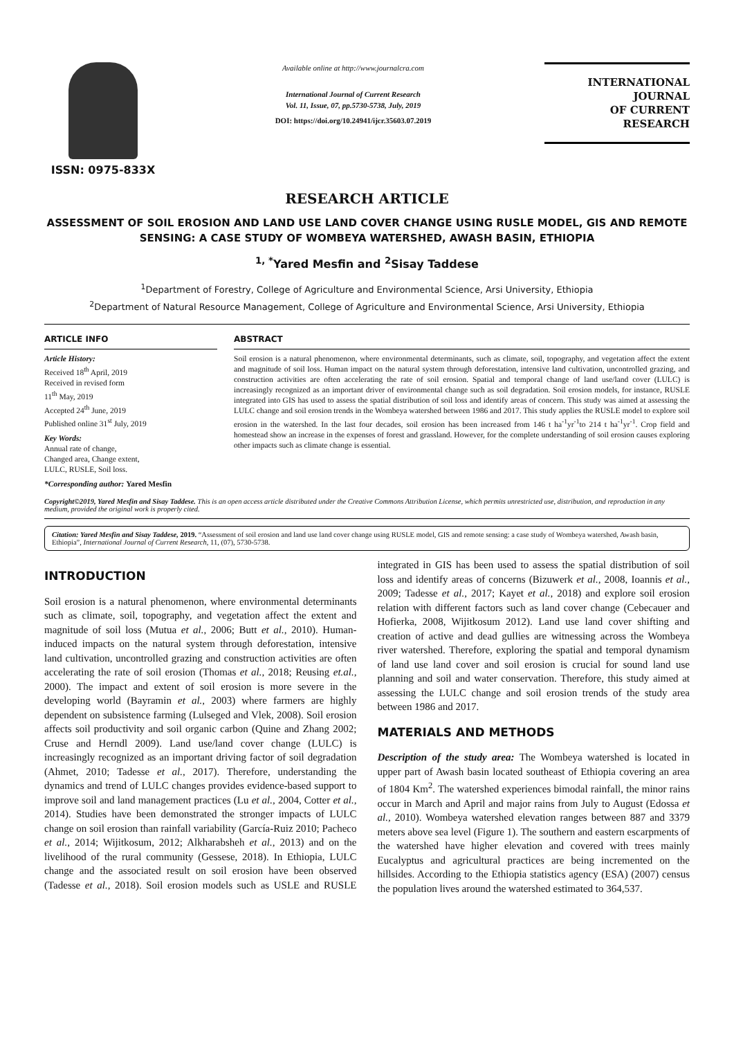ISSN: 0975-833X
Available online at http://www.journalcra.com
International Journal of Current Research
Vol. 11, Issue, 07, pp.5730-5738, July, 2019
DOI: https://doi.org/10.24941/ijcr.35603.07.2019
INTERNATIONAL JOURNAL
OF CURRENT RESEARCH
RESEARCH ARTICLE
ASSESSMENT OF SOIL EROSION AND LAND USE LAND COVER CHANGE USING RUSLE MODEL, GIS AND REMOTE SENSING: A CASE STUDY OF WOMBEYA WATERSHED, AWASH BASIN, ETHIOPIA
<sup>1, *</sup>Yared Mesfin and <sup>2</sup>Sisay Taddese
<sup>1</sup> Department of Forestry, College of Agriculture and Environmental Science, Arsi University, Ethiopia
<sup>2</sup> Department of Natural Resource Management, College of Agriculture and Environmental Science, Arsi University, Ethiopia
ARTICLE INFO
Article History:
Received 18<sup>th</sup> April, 2019
Received in revised form
11<sup>th</sup> May, 2019
Accepted 24<sup>th</sup> June, 2019
Published online 31<sup>st</sup> July, 2019
Key Words:
Annual rate of change,
Changed area, Change extent,
LULC, RUSLE, Soil loss.
*Corresponding author: Yared Mesfin
ABSTRACT
Soil erosion is a natural phenomenon, where environmental determinants, such as climate, soil, topography, and vegetation affect the extent and magnitude of soil loss. Human impact on the natural system through deforestation, intensive land cultivation, uncontrolled grazing, and construction activities are often accelerating the rate of soil erosion. Spatial and temporal change of land use/land cover (LULC) is increasingly recognized as an important driver of environmental change such as soil degradation. Soil erosion models, for instance, RUSLE integrated into GIS has used to assess the spatial distribution of soil loss and identify areas of concern. This study was aimed at assessing the LULC change and soil erosion trends in the Wombeya watershed between 1986 and 2017. This study applies the RUSLE model to explore soil erosion in the watershed. In the last four decades, soil erosion has been increased from 146 t ha<sup>-1</sup>yr<sup>-1</sup>to 214 t ha<sup>-1</sup>yr<sup>-1</sup>. Crop field and homestead show an increase in the expenses of forest and grassland. However, for the complete understanding of soil erosion causes exploring other impacts such as climate change is essential.
Copyright©2019, Yared Mesfin and Sisay Taddese. This is an open access article distributed under the Creative Commons Attribution License, which permits unrestricted use, distribution, and reproduction in any medium, provided the original work is properly cited.
Citation: Yared Mesfin and Sisay Taddese, 2019. “Assessment of soil erosion and land use land cover change using RUSLE model, GIS and remote sensing: a case study of Wombeya watershed, Awash basin, Ethiopia”, International Journal of Current Research, 11, (07), 5730-5738.
INTRODUCTION
Soil erosion is a natural phenomenon, where environmental determinants such as climate, soil, topography, and vegetation affect the extent and magnitude of soil loss (Mutua et al., 2006; Butt et al., 2010). Human-induced impacts on the natural system through deforestation, intensive land cultivation, uncontrolled grazing and construction activities are often accelerating the rate of soil erosion (Thomas et al., 2018; Reusing et.al., 2000). The impact and extent of soil erosion is more severe in the developing world (Bayramin et al., 2003) where farmers are highly dependent on subsistence farming (Lulseged and Vlek, 2008). Soil erosion affects soil productivity and soil organic carbon (Quine and Zhang 2002; Cruse and Herndl 2009). Land use/land cover change (LULC) is increasingly recognized as an important driving factor of soil degradation (Ahmet, 2010; Tadesse et al., 2017). Therefore, understanding the dynamics and trend of LULC changes provides evidence-based support to improve soil and land management practices (Lu et al., 2004, Cotter et al., 2014). Studies have been demonstrated the stronger impacts of LULC change on soil erosion than rainfall variability (García-Ruiz 2010; Pacheco et al., 2014; Wijitkosum, 2012; Alkharabsheh et al., 2013) and on the livelihood of the rural community (Gessese, 2018). In Ethiopia, LULC change and the associated result on soil erosion have been observed (Tadesse et al., 2018). Soil erosion models such as USLE and RUSLE integrated in GIS has been used to assess the spatial distribution of soil loss and identify areas of concerns (Bizuwerk et al., 2008, Ioannis et al., 2009; Tadesse et al., 2017; Kayet et al., 2018) and explore soil erosion relation with different factors such as land cover change (Cebecauer and Hofierka, 2008, Wijitkosum 2012). Land use land cover shifting and creation of active and dead gullies are witnessing across the Wombeya river watershed. Therefore, exploring the spatial and temporal dynamism of land use land cover and soil erosion is crucial for sound land use planning and soil and water conservation. Therefore, this study aimed at assessing the LULC change and soil erosion trends of the study area between 1986 and 2017.
MATERIALS AND METHODS
Description of the study area: The Wombeya watershed is located in upper part of Awash basin located southeast of Ethiopia covering an area of 1804 Km<sup>2</sup>. The watershed experiences bimodal rainfall, the minor rains occur in March and April and major rains from July to August (Edossa et al., 2010). Wombeya watershed elevation ranges between 887 and 3379 meters above sea level (Figure 1). The southern and eastern escarpments of the watershed have higher elevation and covered with trees mainly Eucalyptus and agricultural practices are being incremented on the hillsides. According to the Ethiopia statistics agency (ESA) (2007) census the population lives around the watershed estimated to 364,537.